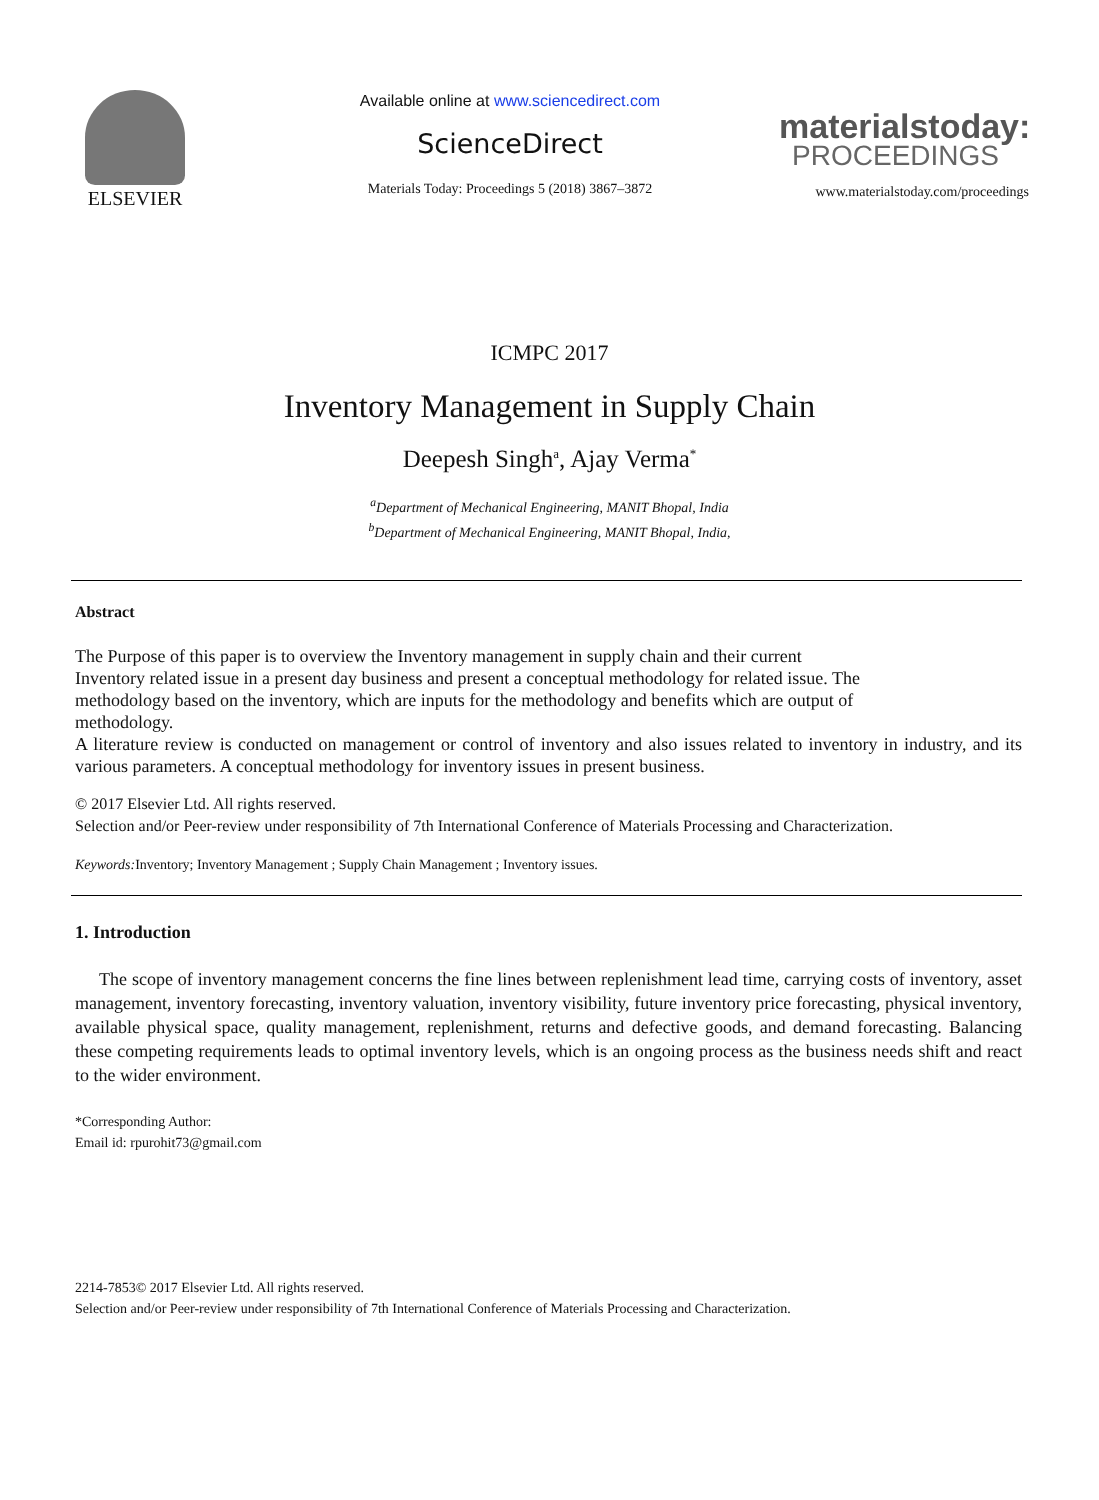ELSEVIER
Available online at www.sciencedirect.com
ScienceDirect
Materials Today: Proceedings 5 (2018) 3867–3872
materialstoday:
PROCEEDINGS
www.materialstoday.com/proceedings
ICMPC 2017
Inventory Management in Supply Chain
Deepesh Singh<sup>a</sup>, Ajay Verma<sup>*</sup>
<sup>a</sup> Department of Mechanical Engineering, MANIT Bhopal, India
<sup>b</sup> Department of Mechanical Engineering, MANIT Bhopal, India,
Abstract
The Purpose of this paper is to overview the Inventory management in supply chain and their current
Inventory related issue in a present day business and present a conceptual methodology for related issue. The
methodology based on the inventory, which are inputs for the methodology and benefits which are output of
methodology.
A literature review is conducted on management or control of inventory and also issues related to inventory in industry, and its various parameters. A conceptual methodology for inventory issues in present business.
© 2017 Elsevier Ltd. All rights reserved.
Selection and/or Peer-review under responsibility of 7th International Conference of Materials Processing and Characterization.
Keywords: Inventory; Inventory Management ; Supply Chain Management ; Inventory issues.
1. Introduction
The scope of inventory management concerns the fine lines between replenishment lead time, carrying costs of inventory, asset management, inventory forecasting, inventory valuation, inventory visibility, future inventory price forecasting, physical inventory, available physical space, quality management, replenishment, returns and defective goods, and demand forecasting. Balancing these competing requirements leads to optimal inventory levels, which is an ongoing process as the business needs shift and react to the wider environment.
*Corresponding Author:
Email id: rpurohit73@gmail.com
2214-7853© 2017 Elsevier Ltd. All rights reserved.
Selection and/or Peer-review under responsibility of 7th International Conference of Materials Processing and Characterization.